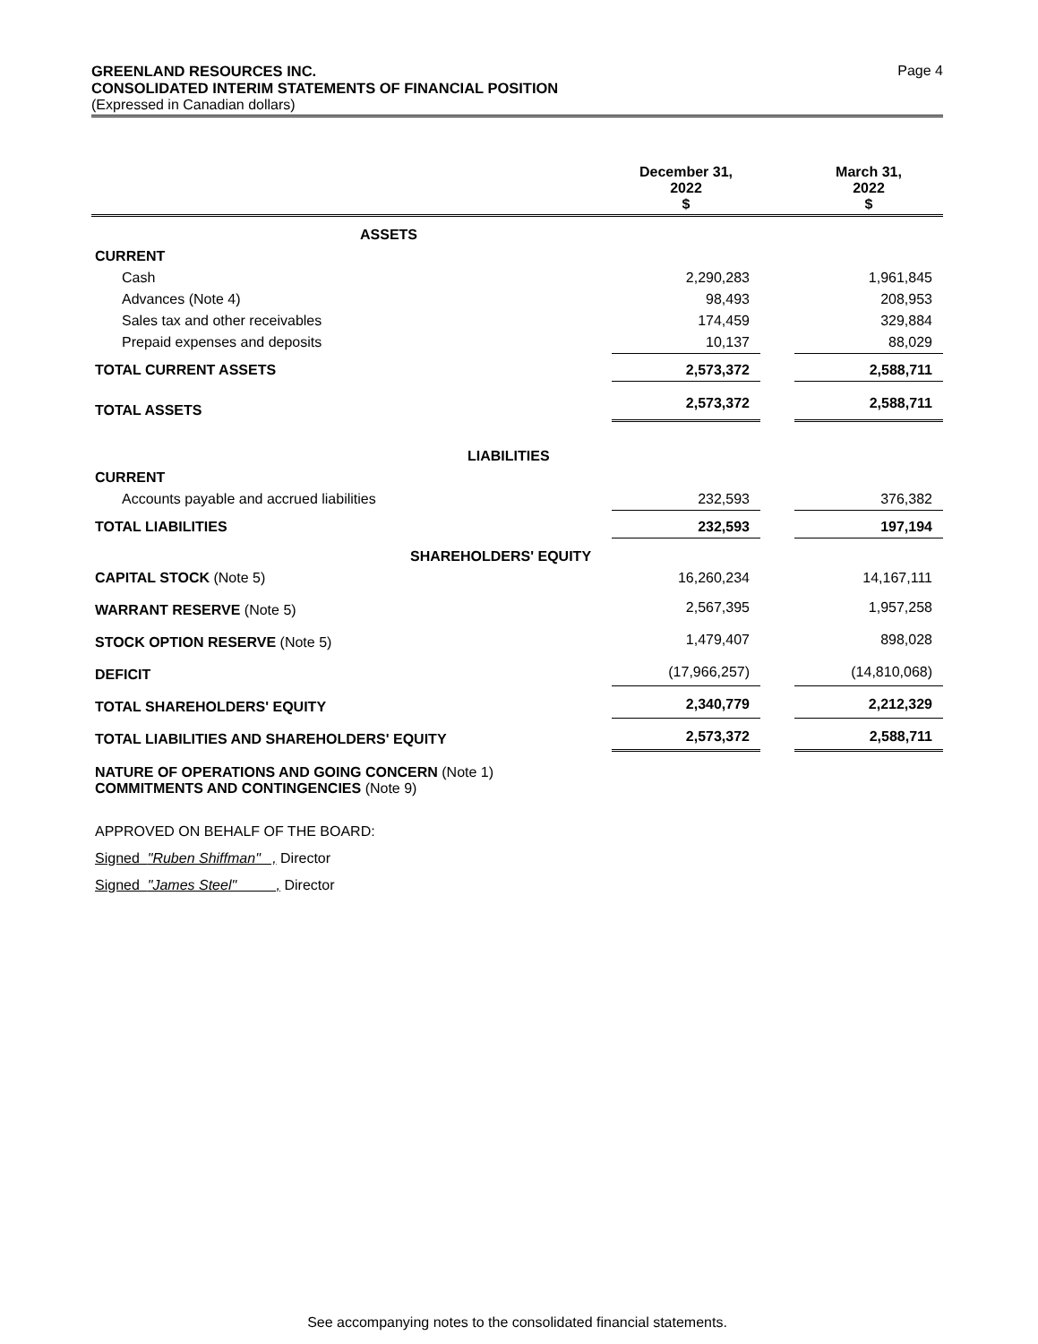GREENLAND RESOURCES INC.
CONSOLIDATED INTERIM STATEMENTS OF FINANCIAL POSITION
(Expressed in Canadian dollars)
Page 4
| | December 31, 2022 $ | | March 31, 2022 $ |
| --- | --- | --- | --- |
| ASSETS | | | |
| CURRENT | | | |
| Cash | 2,290,283 | | 1,961,845 |
| Advances (Note 4) | 98,493 | | 208,953 |
| Sales tax and other receivables | 174,459 | | 329,884 |
| Prepaid expenses and deposits | 10,137 | | 88,029 |
| TOTAL CURRENT ASSETS | 2,573,372 | | 2,588,711 |
| TOTAL ASSETS | 2,573,372 | | 2,588,711 |
| LIABILITIES | | | |
| CURRENT | | | |
| Accounts payable and accrued liabilities | 232,593 | | 376,382 |
| TOTAL LIABILITIES | 232,593 | | 197,194 |
| SHAREHOLDERS' EQUITY | | | |
| CAPITAL STOCK (Note 5) | 16,260,234 | | 14,167,111 |
| WARRANT RESERVE (Note 5) | 2,567,395 | | 1,957,258 |
| STOCK OPTION RESERVE (Note 5) | 1,479,407 | | 898,028 |
| DEFICIT | (17,966,257) | | (14,810,068) |
| TOTAL SHAREHOLDERS' EQUITY | 2,340,779 | | 2,212,329 |
| TOTAL LIABILITIES AND SHAREHOLDERS' EQUITY | 2,573,372 | | 2,588,711 |
NATURE OF OPERATIONS AND GOING CONCERN (Note 1)
COMMITMENTS AND CONTINGENCIES (Note 9)
APPROVED ON BEHALF OF THE BOARD:
Signed "Ruben Shiffman" , Director
Signed "James Steel" , Director
See accompanying notes to the consolidated financial statements.